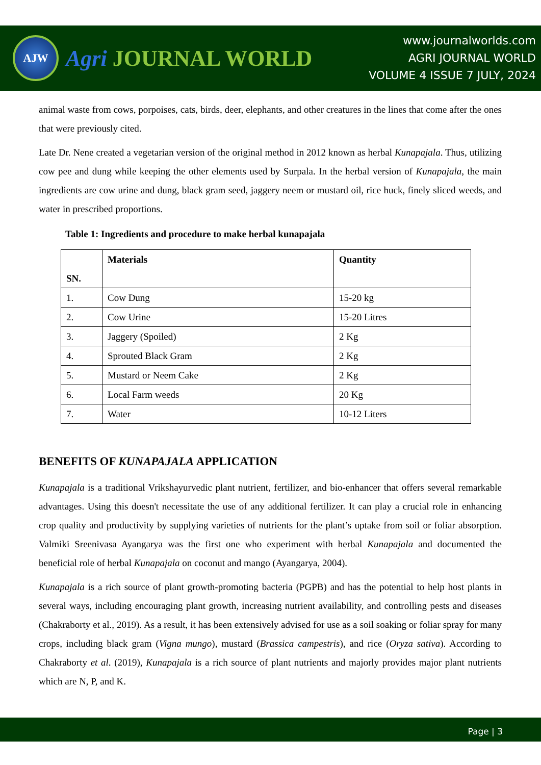AJW
Agri JOURNAL WORLD
www.journalworlds.com
AGRI JOURNAL WORLD
VOLUME 4 ISSUE 7 JULY, 2024
animal waste from cows, porpoises, cats, birds, deer, elephants, and other creatures in the lines that come after the ones that were previously cited.
Late Dr. Nene created a vegetarian version of the original method in 2012 known as herbal Kunapajala. Thus, utilizing cow pee and dung while keeping the other elements used by Surpala. In the herbal version of Kunapajala, the main ingredients are cow urine and dung, black gram seed, jaggery neem or mustard oil, rice huck, finely sliced weeds, and water in prescribed proportions.
Table 1: Ingredients and procedure to make herbal kunapajala
| SN. | Materials | Quantity |
| --- | --- | --- |
| 1. | Cow Dung | 15-20 kg |
| 2. | Cow Urine | 15-20 Litres |
| 3. | Jaggery (Spoiled) | 2 Kg |
| 4. | Sprouted Black Gram | 2 Kg |
| 5. | Mustard or Neem Cake | 2 Kg |
| 6. | Local Farm weeds | 20 Kg |
| 7. | Water | 10-12 Liters |
BENEFITS OF KUNAPAJALA APPLICATION
Kunapajala is a traditional Vrikshayurvedic plant nutrient, fertilizer, and bio-enhancer that offers several remarkable advantages. Using this doesn't necessitate the use of any additional fertilizer. It can play a crucial role in enhancing crop quality and productivity by supplying varieties of nutrients for the plant’s uptake from soil or foliar absorption. Valmiki Sreenivasa Ayangarya was the first one who experiment with herbal Kunapajala and documented the beneficial role of herbal Kunapajala on coconut and mango (Ayangarya, 2004).
Kunapajala is a rich source of plant growth-promoting bacteria (PGPB) and has the potential to help host plants in several ways, including encouraging plant growth, increasing nutrient availability, and controlling pests and diseases (Chakraborty et al., 2019). As a result, it has been extensively advised for use as a soil soaking or foliar spray for many crops, including black gram (Vigna mungo), mustard (Brassica campestris), and rice (Oryza sativa). According to Chakraborty et al. (2019), Kunapajala is a rich source of plant nutrients and majorly provides major plant nutrients which are N, P, and K.
Page | 3